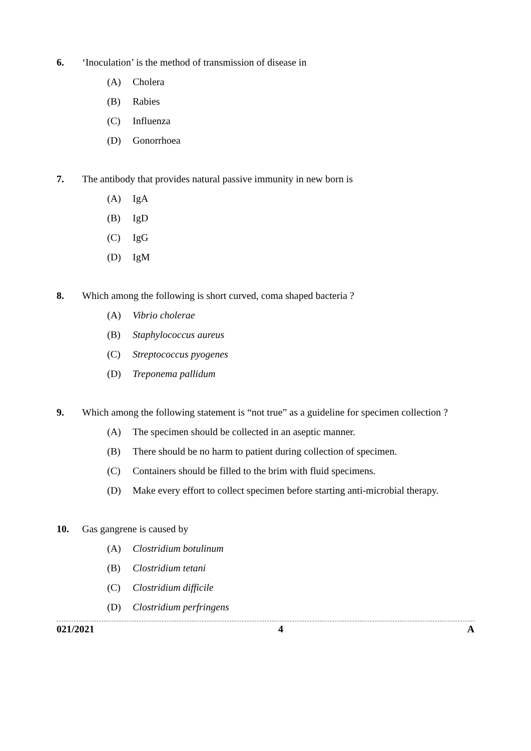6. ‘Inoculation’ is the method of transmission of disease in
(A) Cholera
(B) Rabies
(C) Influenza
(D) Gonorrhoea
7. The antibody that provides natural passive immunity in new born is
(A) IgA
(B) IgD
(C) IgG
(D) IgM
8. Which among the following is short curved, coma shaped bacteria ?
(A) Vibrio cholerae
(B) Staphylococcus aureus
(C) Streptococcus pyogenes
(D) Treponema pallidum
9. Which among the following statement is “not true” as a guideline for specimen collection ?
(A) The specimen should be collected in an aseptic manner.
(B) There should be no harm to patient during collection of specimen.
(C) Containers should be filled to the brim with fluid specimens.
(D) Make every effort to collect specimen before starting anti-microbial therapy.
10. Gas gangrene is caused by
(A) Clostridium botulinum
(B) Clostridium tetani
(C) Clostridium difficile
(D) Clostridium perfringens
021/2021 4 A